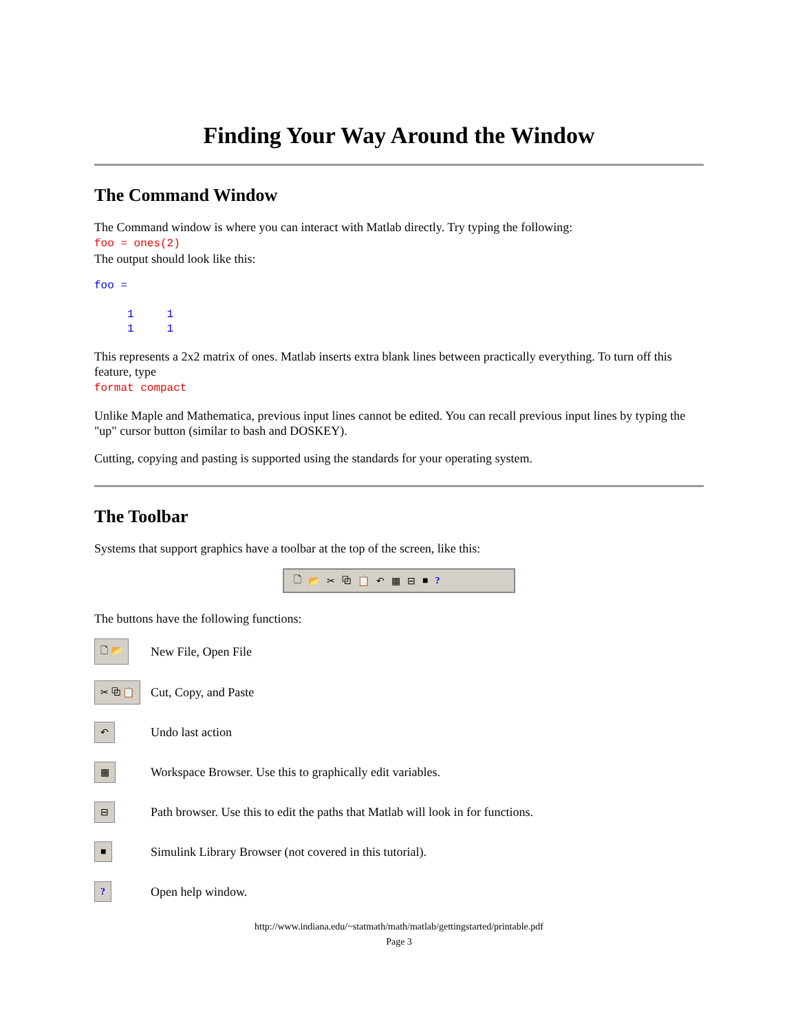Finding Your Way Around the Window
The Command Window
The Command window is where you can interact with Matlab directly. Try typing the following:
foo = ones(2)
The output should look like this:
foo =

     1     1
     1     1
This represents a 2x2 matrix of ones. Matlab inserts extra blank lines between practically everything. To turn off this feature, type
format compact
Unlike Maple and Mathematica, previous input lines cannot be edited. You can recall previous input lines by typing the "up" cursor button (similar to bash and DOSKEY).
Cutting, copying and pasting is supported using the standards for your operating system.
The Toolbar
Systems that support graphics have a toolbar at the top of the screen, like this:
🗋 📂 ✂ ⧉ 📋 ↶ ▦ ⊟ ■?
The buttons have the following functions:
🗋 📂
New File, Open File
✂ ⧉ 📋
Cut, Copy, and Paste
↶
Undo last action
▦
Workspace Browser. Use this to graphically edit variables.
⊟
Path browser. Use this to edit the paths that Matlab will look in for functions.
■
Simulink Library Browser (not covered in this tutorial).
?
Open help window.
http://www.indiana.edu/~statmath/math/matlab/gettingstarted/printable.pdf
Page 3